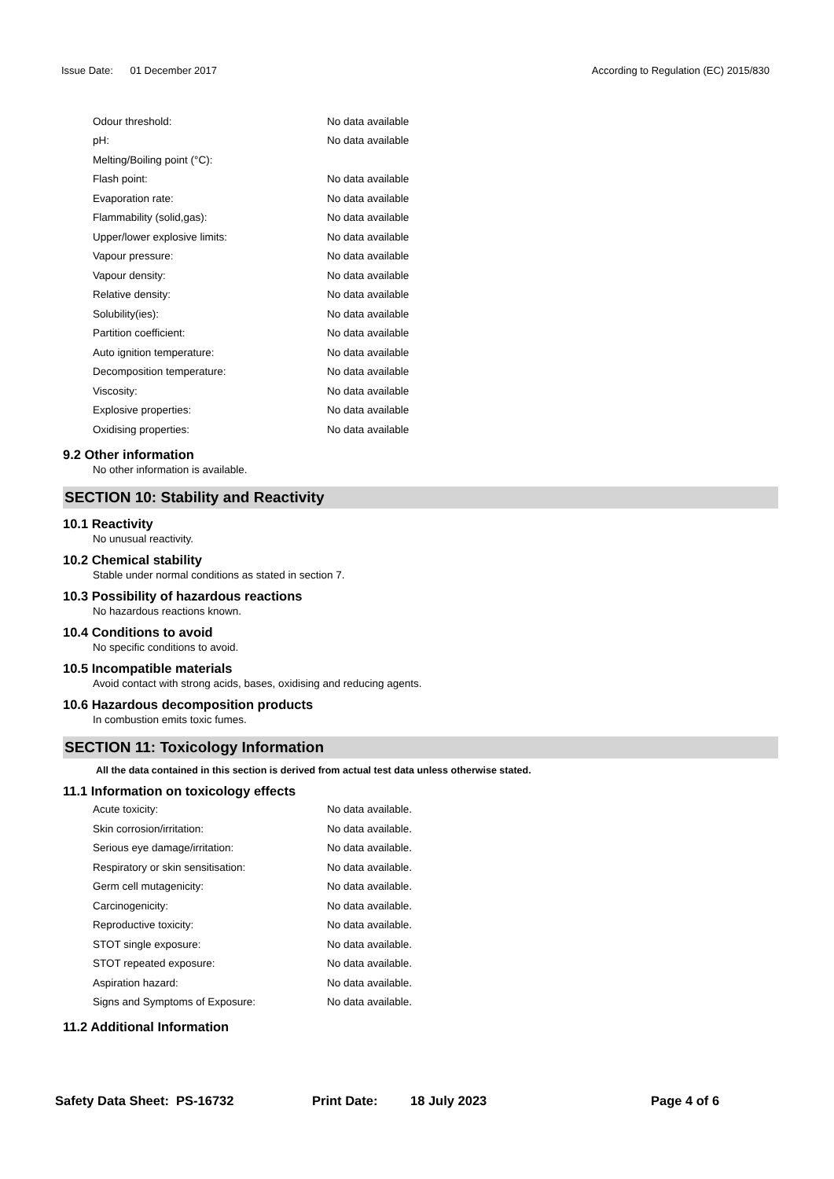Issue Date: 01 December 2017
According to Regulation (EC) 2015/830
| Odour threshold: | No data available |
| pH: | No data available |
| Melting/Boiling point (°C): | |
| Flash point: | No data available |
| Evaporation rate: | No data available |
| Flammability (solid,gas): | No data available |
| Upper/lower explosive limits: | No data available |
| Vapour pressure: | No data available |
| Vapour density: | No data available |
| Relative density: | No data available |
| Solubility(ies): | No data available |
| Partition coefficient: | No data available |
| Auto ignition temperature: | No data available |
| Decomposition temperature: | No data available |
| Viscosity: | No data available |
| Explosive properties: | No data available |
| Oxidising properties: | No data available |
9.2 Other information
No other information is available.
SECTION 10: Stability and Reactivity
10.1 Reactivity
No unusual reactivity.
10.2 Chemical stability
Stable under normal conditions as stated in section 7.
10.3 Possibility of hazardous reactions
No hazardous reactions known.
10.4 Conditions to avoid
No specific conditions to avoid.
10.5 Incompatible materials
Avoid contact with strong acids, bases, oxidising and reducing agents.
10.6 Hazardous decomposition products
In combustion emits toxic fumes.
SECTION 11: Toxicology Information
All the data contained in this section is derived from actual test data unless otherwise stated.
11.1 Information on toxicology effects
| Acute toxicity: | No data available. |
| Skin corrosion/irritation: | No data available. |
| Serious eye damage/irritation: | No data available. |
| Respiratory or skin sensitisation: | No data available. |
| Germ cell mutagenicity: | No data available. |
| Carcinogenicity: | No data available. |
| Reproductive toxicity: | No data available. |
| STOT single exposure: | No data available. |
| STOT repeated exposure: | No data available. |
| Aspiration hazard: | No data available. |
| Signs and Symptoms of Exposure: | No data available. |
11.2 Additional Information
Safety Data Sheet: PS-16732 Print Date: 18 July 2023 Page 4 of 6